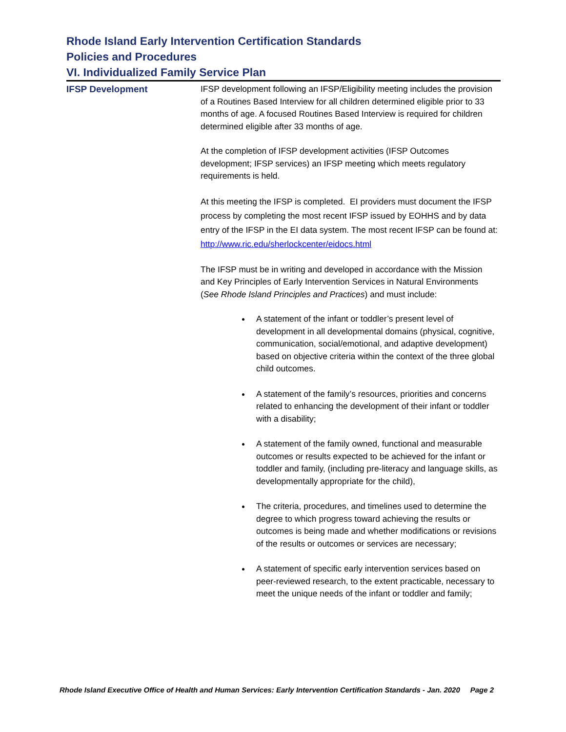Rhode Island Early Intervention Certification Standards
Policies and Procedures
VI. Individualized Family Service Plan
IFSP Development
IFSP development following an IFSP/Eligibility meeting includes the provision of a Routines Based Interview for all children determined eligible prior to 33 months of age. A focused Routines Based Interview is required for children determined eligible after 33 months of age.
At the completion of IFSP development activities (IFSP Outcomes development; IFSP services) an IFSP meeting which meets regulatory requirements is held.
At this meeting the IFSP is completed. EI providers must document the IFSP process by completing the most recent IFSP issued by EOHHS and by data entry of the IFSP in the EI data system. The most recent IFSP can be found at: http://www.ric.edu/sherlockcenter/eidocs.html
The IFSP must be in writing and developed in accordance with the Mission and Key Principles of Early Intervention Services in Natural Environments (See Rhode Island Principles and Practices) and must include:
A statement of the infant or toddler’s present level of development in all developmental domains (physical, cognitive, communication, social/emotional, and adaptive development) based on objective criteria within the context of the three global child outcomes.
A statement of the family’s resources, priorities and concerns related to enhancing the development of their infant or toddler with a disability;
A statement of the family owned, functional and measurable outcomes or results expected to be achieved for the infant or toddler and family, (including pre-literacy and language skills, as developmentally appropriate for the child),
The criteria, procedures, and timelines used to determine the degree to which progress toward achieving the results or outcomes is being made and whether modifications or revisions of the results or outcomes or services are necessary;
A statement of specific early intervention services based on peer-reviewed research, to the extent practicable, necessary to meet the unique needs of the infant or toddler and family;
Rhode Island Executive Office of Health and Human Services: Early Intervention Certification Standards - Jan. 2020 Page 2